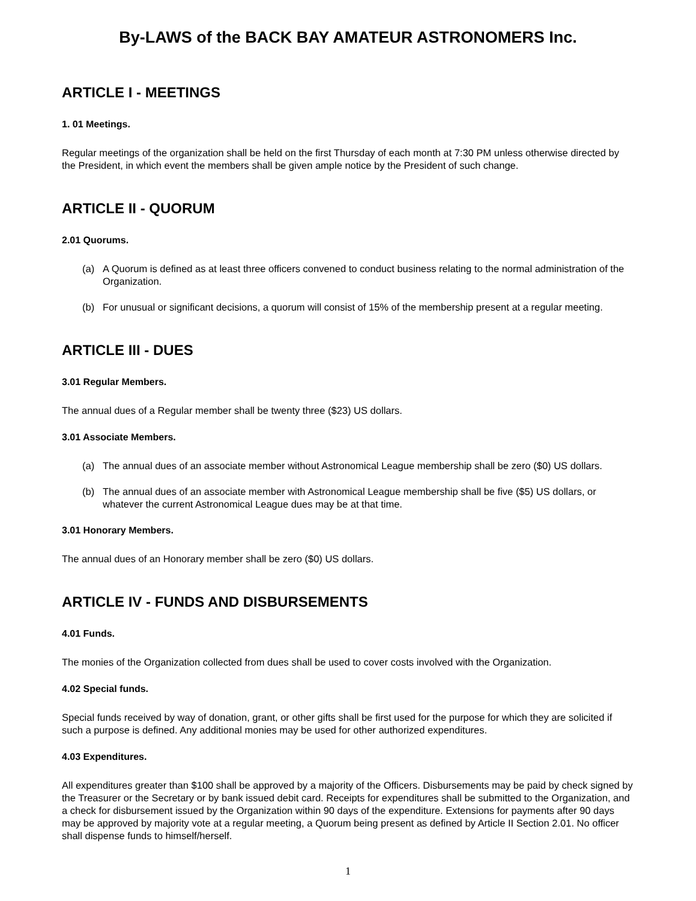By-LAWS of the BACK BAY AMATEUR ASTRONOMERS Inc.
ARTICLE I - MEETINGS
1. 01 Meetings.
Regular meetings of the organization shall be held on the first Thursday of each month at 7:30 PM unless otherwise directed by the President, in which event the members shall be given ample notice by the President of such change.
ARTICLE II - QUORUM
2.01 Quorums.
(a) A Quorum is defined as at least three officers convened to conduct business relating to the normal administration of the Organization.
(b) For unusual or significant decisions, a quorum will consist of 15% of the membership present at a regular meeting.
ARTICLE III - DUES
3.01 Regular Members.
The annual dues of a Regular member shall be twenty three ($23) US dollars.
3.01 Associate Members.
(a) The annual dues of an associate member without Astronomical League membership shall be zero ($0) US dollars.
(b) The annual dues of an associate member with Astronomical League membership shall be five ($5) US dollars, or whatever the current Astronomical League dues may be at that time.
3.01 Honorary Members.
The annual dues of an Honorary member shall be zero ($0) US dollars.
ARTICLE IV - FUNDS AND DISBURSEMENTS
4.01 Funds.
The monies of the Organization collected from dues shall be used to cover costs involved with the Organization.
4.02 Special funds.
Special funds received by way of donation, grant, or other gifts shall be first used for the purpose for which they are solicited if such a purpose is defined. Any additional monies may be used for other authorized expenditures.
4.03 Expenditures.
All expenditures greater than $100 shall be approved by a majority of the Officers. Disbursements may be paid by check signed by the Treasurer or the Secretary or by bank issued debit card. Receipts for expenditures shall be submitted to the Organization, and a check for disbursement issued by the Organization within 90 days of the expenditure. Extensions for payments after 90 days may be approved by majority vote at a regular meeting, a Quorum being present as defined by Article II Section 2.01. No officer shall dispense funds to himself/herself.
1